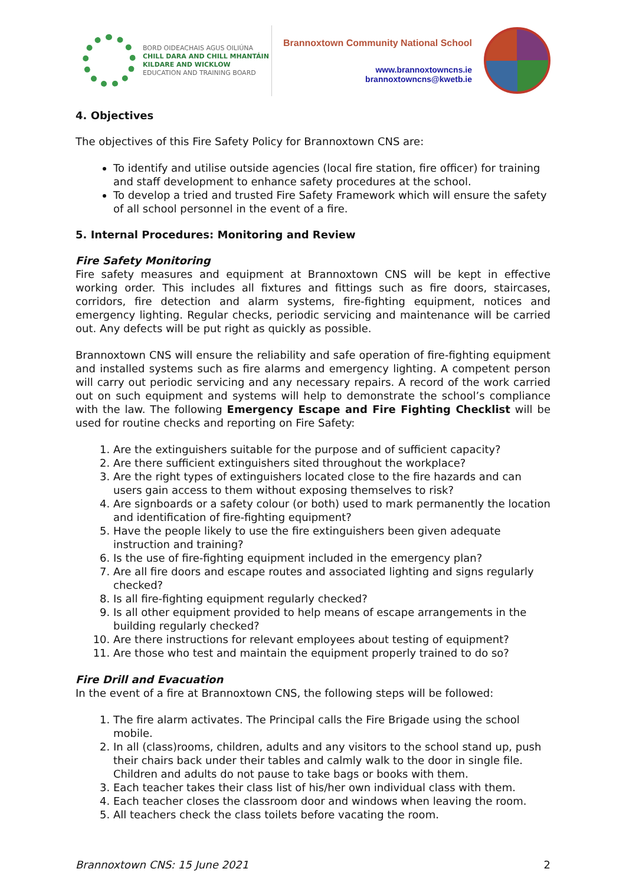BORD OIDEACHAIS AGUS OILIÚNA
CHILL DARA AND CHILL MHANTÁIN
KILDARE AND WICKLOW
EDUCATION AND TRAINING BOARD
Brannoxtown Community National School
www.brannoxtowncns.ie
brannoxtowncns@kwetb.ie
4. Objectives
The objectives of this Fire Safety Policy for Brannoxtown CNS are:
To identify and utilise outside agencies (local fire station, fire officer) for training and staff development to enhance safety procedures at the school.
To develop a tried and trusted Fire Safety Framework which will ensure the safety of all school personnel in the event of a fire.
5. Internal Procedures: Monitoring and Review
Fire Safety Monitoring
Fire safety measures and equipment at Brannoxtown CNS will be kept in effective working order. This includes all fixtures and fittings such as fire doors, staircases, corridors, fire detection and alarm systems, fire-fighting equipment, notices and emergency lighting. Regular checks, periodic servicing and maintenance will be carried out. Any defects will be put right as quickly as possible.
Brannoxtown CNS will ensure the reliability and safe operation of fire-fighting equipment and installed systems such as fire alarms and emergency lighting. A competent person will carry out periodic servicing and any necessary repairs. A record of the work carried out on such equipment and systems will help to demonstrate the school’s compliance with the law. The following Emergency Escape and Fire Fighting Checklist will be used for routine checks and reporting on Fire Safety:
1. Are the extinguishers suitable for the purpose and of sufficient capacity?
2. Are there sufficient extinguishers sited throughout the workplace?
3. Are the right types of extinguishers located close to the fire hazards and can users gain access to them without exposing themselves to risk?
4. Are signboards or a safety colour (or both) used to mark permanently the location and identification of fire-fighting equipment?
5. Have the people likely to use the fire extinguishers been given adequate instruction and training?
6. Is the use of fire-fighting equipment included in the emergency plan?
7. Are all fire doors and escape routes and associated lighting and signs regularly checked?
8. Is all fire-fighting equipment regularly checked?
9. Is all other equipment provided to help means of escape arrangements in the building regularly checked?
10. Are there instructions for relevant employees about testing of equipment?
11. Are those who test and maintain the equipment properly trained to do so?
Fire Drill and Evacuation
In the event of a fire at Brannoxtown CNS, the following steps will be followed:
1. The fire alarm activates. The Principal calls the Fire Brigade using the school mobile.
2. In all (class)rooms, children, adults and any visitors to the school stand up, push their chairs back under their tables and calmly walk to the door in single file. Children and adults do not pause to take bags or books with them.
3. Each teacher takes their class list of his/her own individual class with them.
4. Each teacher closes the classroom door and windows when leaving the room.
5. All teachers check the class toilets before vacating the room.
Brannoxtown CNS: 15 June 2021 2